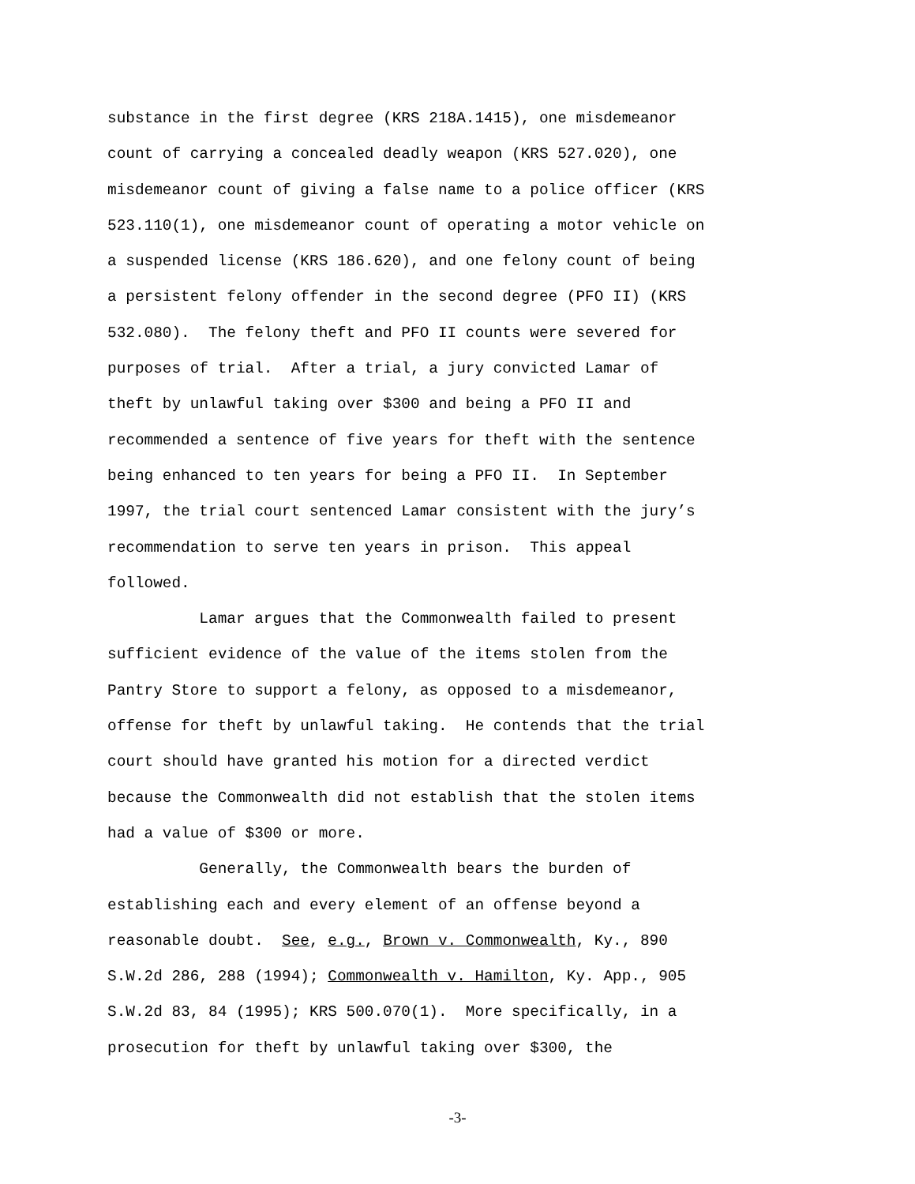substance in the first degree (KRS 218A.1415), one misdemeanor count of carrying a concealed deadly weapon (KRS 527.020), one misdemeanor count of giving a false name to a police officer (KRS 523.110(1), one misdemeanor count of operating a motor vehicle on a suspended license (KRS 186.620), and one felony count of being a persistent felony offender in the second degree (PFO II) (KRS 532.080). The felony theft and PFO II counts were severed for purposes of trial. After a trial, a jury convicted Lamar of theft by unlawful taking over $300 and being a PFO II and recommended a sentence of five years for theft with the sentence being enhanced to ten years for being a PFO II. In September 1997, the trial court sentenced Lamar consistent with the jury’s recommendation to serve ten years in prison. This appeal followed. Lamar argues that the Commonwealth failed to present sufficient evidence of the value of the items stolen from the Pantry Store to support a felony, as opposed to a misdemeanor, offense for theft by unlawful taking. He contends that the trial court should have granted his motion for a directed verdict because the Commonwealth did not establish that the stolen items had a value of $300 or more. Generally, the Commonwealth bears the burden of establishing each and every element of an offense beyond a reasonable doubt. See, e.g., Brown v. Commonwealth, Ky., 890 S.W.2d 286, 288 (1994); Commonwealth v. Hamilton, Ky. App., 905 S.W.2d 83, 84 (1995); KRS 500.070(1). More specifically, in a prosecution for theft by unlawful taking over $300, the
-3-